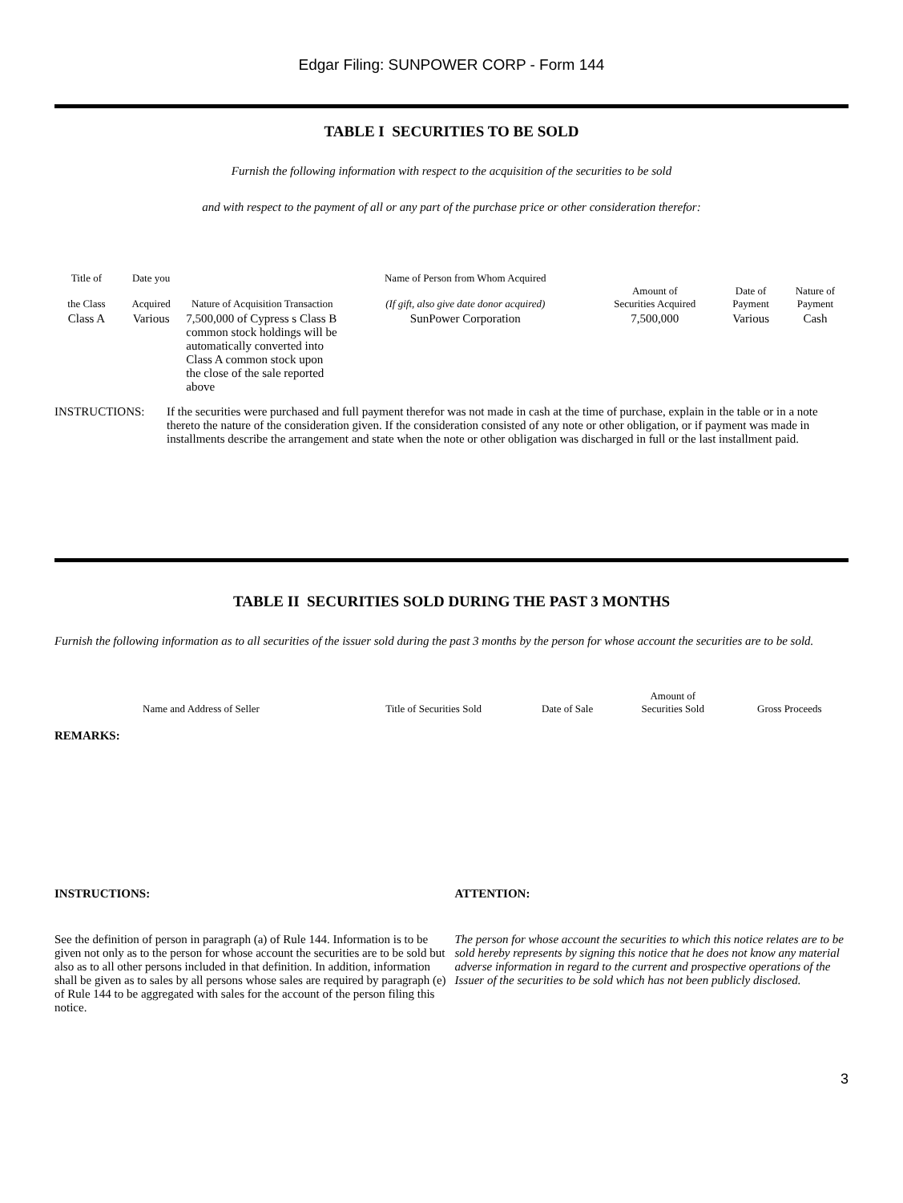Edgar Filing: SUNPOWER CORP - Form 144
TABLE I SECURITIES TO BE SOLD
Furnish the following information with respect to the acquisition of the securities to be sold
and with respect to the payment of all or any part of the purchase price or other consideration therefor:
| Title of the Class | Date you Acquired | Nature of Acquisition Transaction | Name of Person from Whom Acquired (If gift, also give date donor acquired) | Amount of Securities Acquired | Date of Payment | Nature of Payment |
| --- | --- | --- | --- | --- | --- | --- |
| Class A | Various | 7,500,000 of Cypress s Class B common stock holdings will be automatically converted into Class A common stock upon the close of the sale reported above | SunPower Corporation | 7,500,000 | Various | Cash |
INSTRUCTIONS: If the securities were purchased and full payment therefor was not made in cash at the time of purchase, explain in the table or in a note thereto the nature of the consideration given. If the consideration consisted of any note or other obligation, or if payment was made in installments describe the arrangement and state when the note or other obligation was discharged in full or the last installment paid.
TABLE II SECURITIES SOLD DURING THE PAST 3 MONTHS
Furnish the following information as to all securities of the issuer sold during the past 3 months by the person for whose account the securities are to be sold.
| Name and Address of Seller | Title of Securities Sold | Date of Sale | Amount of Securities Sold | Gross Proceeds |
| --- | --- | --- | --- | --- |
REMARKS:
INSTRUCTIONS: ATTENTION:
See the definition of person in paragraph (a) of Rule 144. Information is to be given not only as to the person for whose account the securities are to be sold but also as to all other persons included in that definition. In addition, information shall be given as to sales by all persons whose sales are required by paragraph (e) of Rule 144 to be aggregated with sales for the account of the person filing this notice.
The person for whose account the securities to which this notice relates are to be sold hereby represents by signing this notice that he does not know any material adverse information in regard to the current and prospective operations of the Issuer of the securities to be sold which has not been publicly disclosed.
3